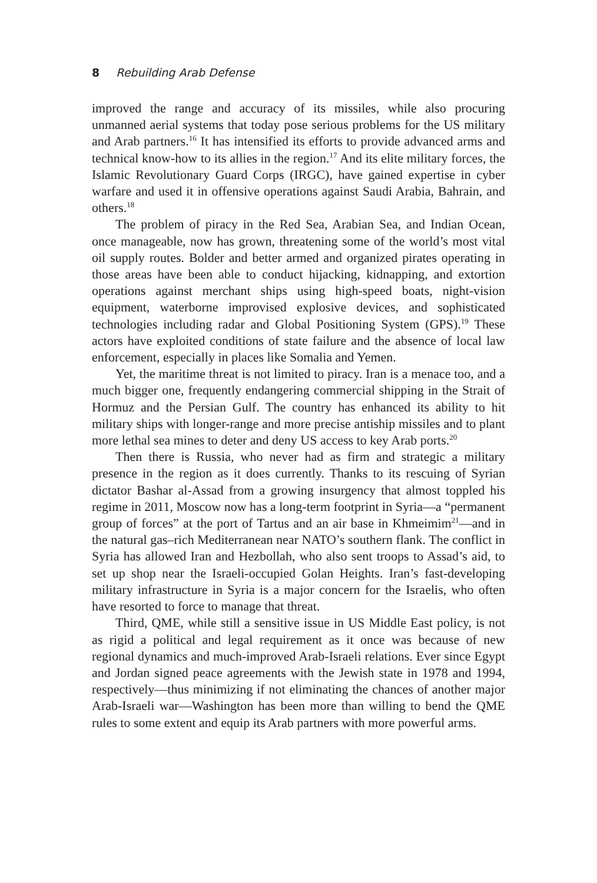8 Rebuilding Arab Defense
improved the range and accuracy of its missiles, while also procuring unmanned aerial systems that today pose serious problems for the US military and Arab partners.<sup>16</sup> It has intensified its efforts to provide advanced arms and technical know-how to its allies in the region.<sup>17</sup> And its elite military forces, the Islamic Revolutionary Guard Corps (IRGC), have gained expertise in cyber warfare and used it in offensive operations against Saudi Arabia, Bahrain, and others.<sup>18</sup>
The problem of piracy in the Red Sea, Arabian Sea, and Indian Ocean, once manageable, now has grown, threatening some of the world’s most vital oil supply routes. Bolder and better armed and organized pirates operating in those areas have been able to conduct hijacking, kidnapping, and extortion operations against merchant ships using high-speed boats, night-vision equipment, waterborne improvised explosive devices, and sophisticated technologies including radar and Global Positioning System (GPS).<sup>19</sup> These actors have exploited conditions of state failure and the absence of local law enforcement, especially in places like Somalia and Yemen.
Yet, the maritime threat is not limited to piracy. Iran is a menace too, and a much bigger one, frequently endangering commercial shipping in the Strait of Hormuz and the Persian Gulf. The country has enhanced its ability to hit military ships with longer-range and more precise antiship missiles and to plant more lethal sea mines to deter and deny US access to key Arab ports.<sup>20</sup>
Then there is Russia, who never had as firm and strategic a military presence in the region as it does currently. Thanks to its rescuing of Syrian dictator Bashar al-Assad from a growing insurgency that almost toppled his regime in 2011, Moscow now has a long-term footprint in Syria—a “permanent group of forces” at the port of Tartus and an air base in Khmeimim<sup>21</sup>—and in the natural gas–rich Mediterranean near NATO’s southern flank. The conflict in Syria has allowed Iran and Hezbollah, who also sent troops to Assad’s aid, to set up shop near the Israeli-occupied Golan Heights. Iran’s fast-developing military infrastructure in Syria is a major concern for the Israelis, who often have resorted to force to manage that threat.
Third, QME, while still a sensitive issue in US Middle East policy, is not as rigid a political and legal requirement as it once was because of new regional dynamics and much-improved Arab-Israeli relations. Ever since Egypt and Jordan signed peace agreements with the Jewish state in 1978 and 1994, respectively—thus minimizing if not eliminating the chances of another major Arab-Israeli war—Washington has been more than willing to bend the QME rules to some extent and equip its Arab partners with more powerful arms.